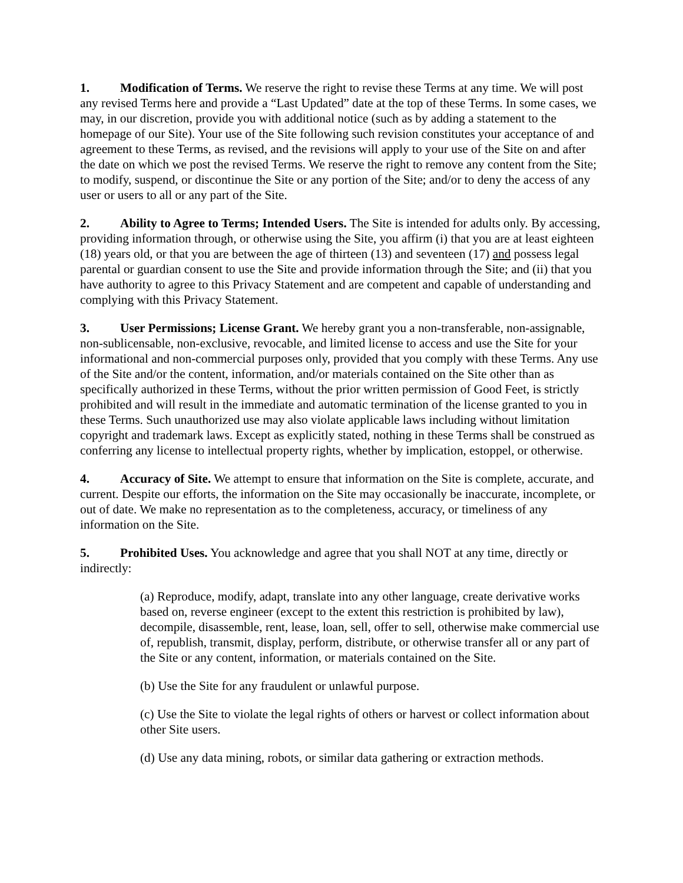1. Modification of Terms. We reserve the right to revise these Terms at any time. We will post any revised Terms here and provide a “Last Updated” date at the top of these Terms. In some cases, we may, in our discretion, provide you with additional notice (such as by adding a statement to the homepage of our Site). Your use of the Site following such revision constitutes your acceptance of and agreement to these Terms, as revised, and the revisions will apply to your use of the Site on and after the date on which we post the revised Terms. We reserve the right to remove any content from the Site; to modify, suspend, or discontinue the Site or any portion of the Site; and/or to deny the access of any user or users to all or any part of the Site.
2. Ability to Agree to Terms; Intended Users. The Site is intended for adults only. By accessing, providing information through, or otherwise using the Site, you affirm (i) that you are at least eighteen (18) years old, or that you are between the age of thirteen (13) and seventeen (17) and possess legal parental or guardian consent to use the Site and provide information through the Site; and (ii) that you have authority to agree to this Privacy Statement and are competent and capable of understanding and complying with this Privacy Statement.
3. User Permissions; License Grant. We hereby grant you a non-transferable, non-assignable, non-sublicensable, non-exclusive, revocable, and limited license to access and use the Site for your informational and non-commercial purposes only, provided that you comply with these Terms. Any use of the Site and/or the content, information, and/or materials contained on the Site other than as specifically authorized in these Terms, without the prior written permission of Good Feet, is strictly prohibited and will result in the immediate and automatic termination of the license granted to you in these Terms. Such unauthorized use may also violate applicable laws including without limitation copyright and trademark laws. Except as explicitly stated, nothing in these Terms shall be construed as conferring any license to intellectual property rights, whether by implication, estoppel, or otherwise.
4. Accuracy of Site. We attempt to ensure that information on the Site is complete, accurate, and current. Despite our efforts, the information on the Site may occasionally be inaccurate, incomplete, or out of date. We make no representation as to the completeness, accuracy, or timeliness of any information on the Site.
5. Prohibited Uses. You acknowledge and agree that you shall NOT at any time, directly or indirectly:
(a) Reproduce, modify, adapt, translate into any other language, create derivative works based on, reverse engineer (except to the extent this restriction is prohibited by law), decompile, disassemble, rent, lease, loan, sell, offer to sell, otherwise make commercial use of, republish, transmit, display, perform, distribute, or otherwise transfer all or any part of the Site or any content, information, or materials contained on the Site.
(b) Use the Site for any fraudulent or unlawful purpose.
(c) Use the Site to violate the legal rights of others or harvest or collect information about other Site users.
(d) Use any data mining, robots, or similar data gathering or extraction methods.